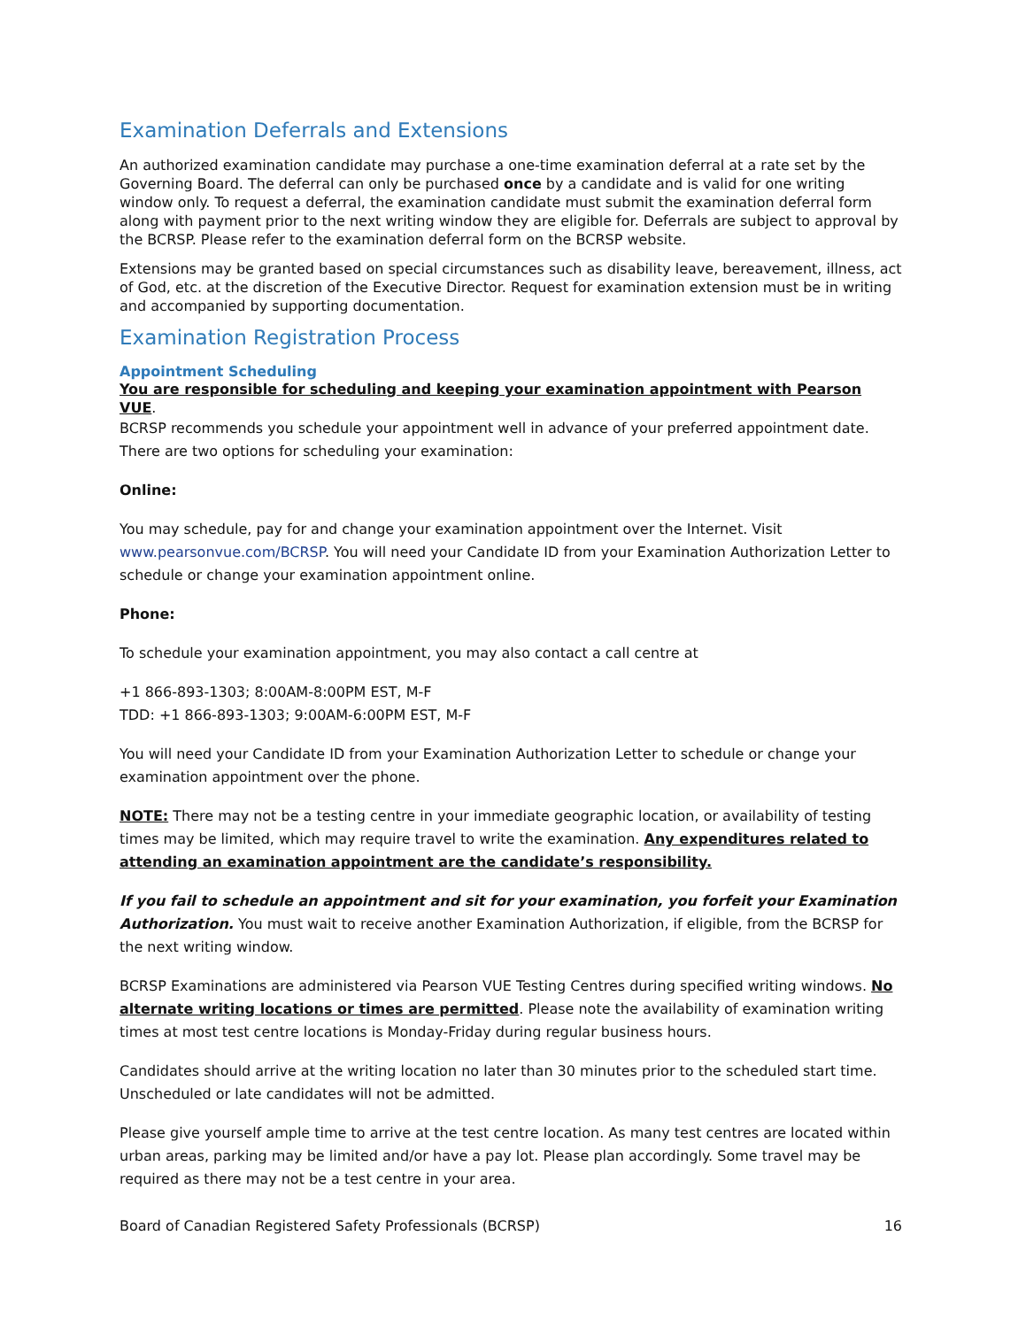Examination Deferrals and Extensions
An authorized examination candidate may purchase a one-time examination deferral at a rate set by the Governing Board. The deferral can only be purchased once by a candidate and is valid for one writing window only. To request a deferral, the examination candidate must submit the examination deferral form along with payment prior to the next writing window they are eligible for. Deferrals are subject to approval by the BCRSP. Please refer to the examination deferral form on the BCRSP website.
Extensions may be granted based on special circumstances such as disability leave, bereavement, illness, act of God, etc. at the discretion of the Executive Director. Request for examination extension must be in writing and accompanied by supporting documentation.
Examination Registration Process
Appointment Scheduling
You are responsible for scheduling and keeping your examination appointment with Pearson VUE.
BCRSP recommends you schedule your appointment well in advance of your preferred appointment date. There are two options for scheduling your examination:
Online:
You may schedule, pay for and change your examination appointment over the Internet. Visit www.pearsonvue.com/BCRSP. You will need your Candidate ID from your Examination Authorization Letter to schedule or change your examination appointment online.
Phone:
To schedule your examination appointment, you may also contact a call centre at
+1 866-893-1303; 8:00AM-8:00PM EST, M-F
TDD: +1 866-893-1303; 9:00AM-6:00PM EST, M-F
You will need your Candidate ID from your Examination Authorization Letter to schedule or change your examination appointment over the phone.
NOTE: There may not be a testing centre in your immediate geographic location, or availability of testing times may be limited, which may require travel to write the examination. Any expenditures related to attending an examination appointment are the candidate’s responsibility.
If you fail to schedule an appointment and sit for your examination, you forfeit your Examination Authorization. You must wait to receive another Examination Authorization, if eligible, from the BCRSP for the next writing window.
BCRSP Examinations are administered via Pearson VUE Testing Centres during specified writing windows. No alternate writing locations or times are permitted. Please note the availability of examination writing times at most test centre locations is Monday-Friday during regular business hours.
Candidates should arrive at the writing location no later than 30 minutes prior to the scheduled start time. Unscheduled or late candidates will not be admitted.
Please give yourself ample time to arrive at the test centre location. As many test centres are located within urban areas, parking may be limited and/or have a pay lot. Please plan accordingly. Some travel may be required as there may not be a test centre in your area.
Board of Canadian Registered Safety Professionals (BCRSP) 16